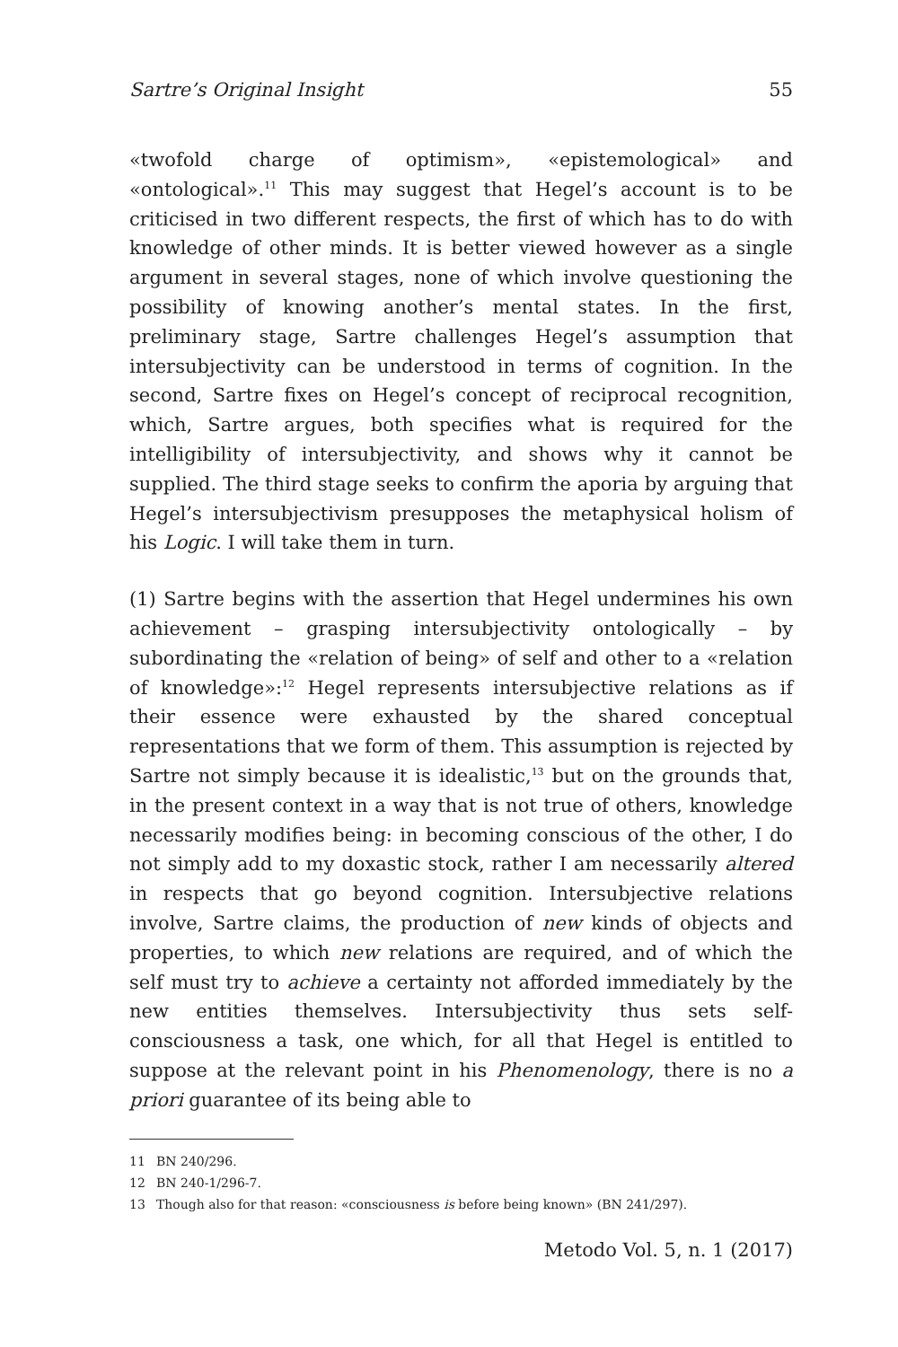Sartre’s Original Insight 55
«twofold charge of optimism», «epistemological» and «ontological».<sup>11</sup> This may suggest that Hegel’s account is to be criticised in two different respects, the first of which has to do with knowledge of other minds. It is better viewed however as a single argument in several stages, none of which involve questioning the possibility of knowing another’s mental states. In the first, preliminary stage, Sartre challenges Hegel’s assumption that intersubjectivity can be understood in terms of cognition. In the second, Sartre fixes on Hegel’s concept of reciprocal recognition, which, Sartre argues, both specifies what is required for the intelligibility of intersubjectivity, and shows why it cannot be supplied. The third stage seeks to confirm the aporia by arguing that Hegel’s intersubjectivism presupposes the metaphysical holism of his Logic. I will take them in turn.
(1) Sartre begins with the assertion that Hegel undermines his own achievement – grasping intersubjectivity ontologically – by subordinating the «relation of being» of self and other to a «relation of knowledge»:<sup>12</sup> Hegel represents intersubjective relations as if their essence were exhausted by the shared conceptual representations that we form of them. This assumption is rejected by Sartre not simply because it is idealistic,<sup>13</sup> but on the grounds that, in the present context in a way that is not true of others, knowledge necessarily modifies being: in becoming conscious of the other, I do not simply add to my doxastic stock, rather I am necessarily altered in respects that go beyond cognition. Intersubjective relations involve, Sartre claims, the production of new kinds of objects and properties, to which new relations are required, and of which the self must try to achieve a certainty not afforded immediately by the new entities themselves. Intersubjectivity thus sets self-consciousness a task, one which, for all that Hegel is entitled to suppose at the relevant point in his Phenomenology, there is no a priori guarantee of its being able to
11 BN 240/296.
12 BN 240-1/296-7.
13 Though also for that reason: «consciousness is before being known» (BN 241/297).
Metodo Vol. 5, n. 1 (2017)